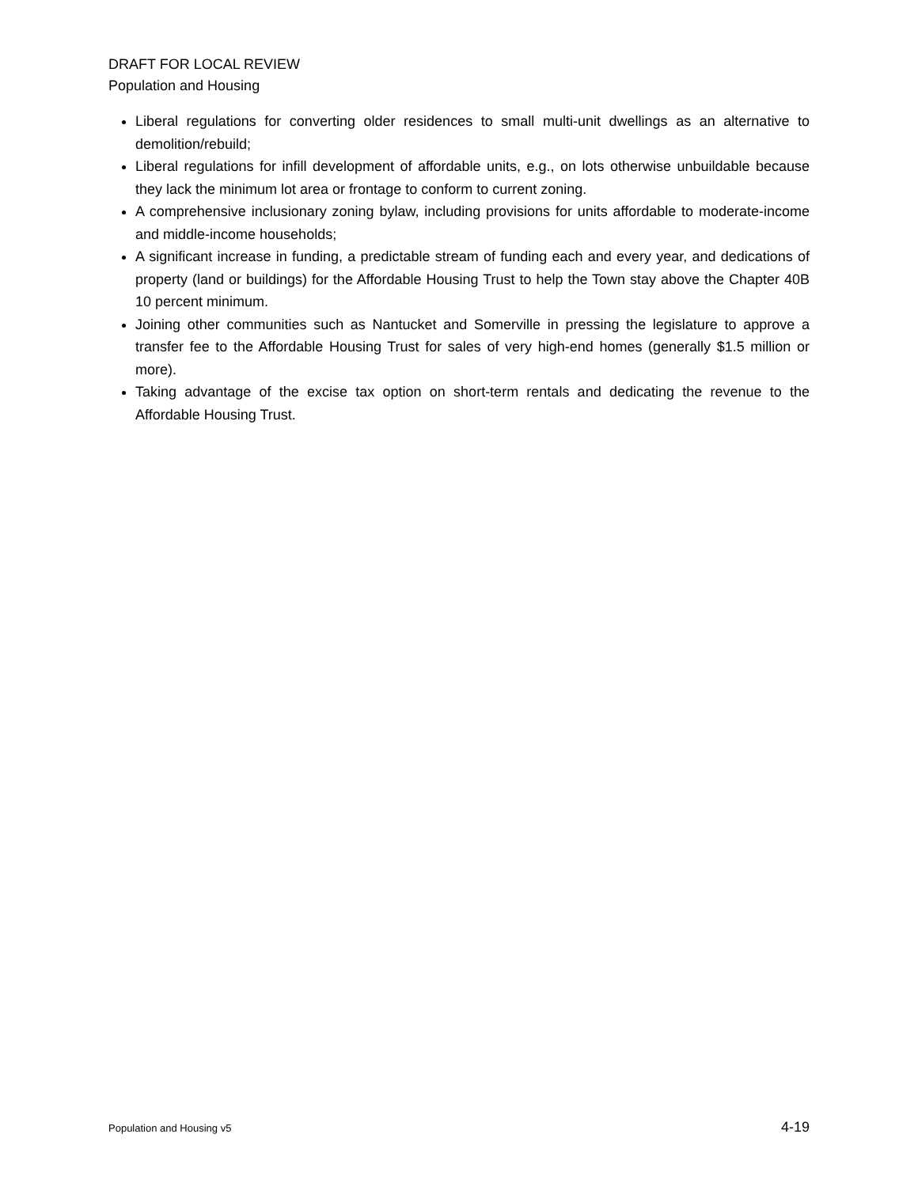DRAFT FOR LOCAL REVIEW
Population and Housing
Liberal regulations for converting older residences to small multi-unit dwellings as an alternative to demolition/rebuild;
Liberal regulations for infill development of affordable units, e.g., on lots otherwise unbuildable because they lack the minimum lot area or frontage to conform to current zoning.
A comprehensive inclusionary zoning bylaw, including provisions for units affordable to moderate-income and middle-income households;
A significant increase in funding, a predictable stream of funding each and every year, and dedications of property (land or buildings) for the Affordable Housing Trust to help the Town stay above the Chapter 40B 10 percent minimum.
Joining other communities such as Nantucket and Somerville in pressing the legislature to approve a transfer fee to the Affordable Housing Trust for sales of very high-end homes (generally $1.5 million or more).
Taking advantage of the excise tax option on short-term rentals and dedicating the revenue to the Affordable Housing Trust.
Population and Housing v5 4-19